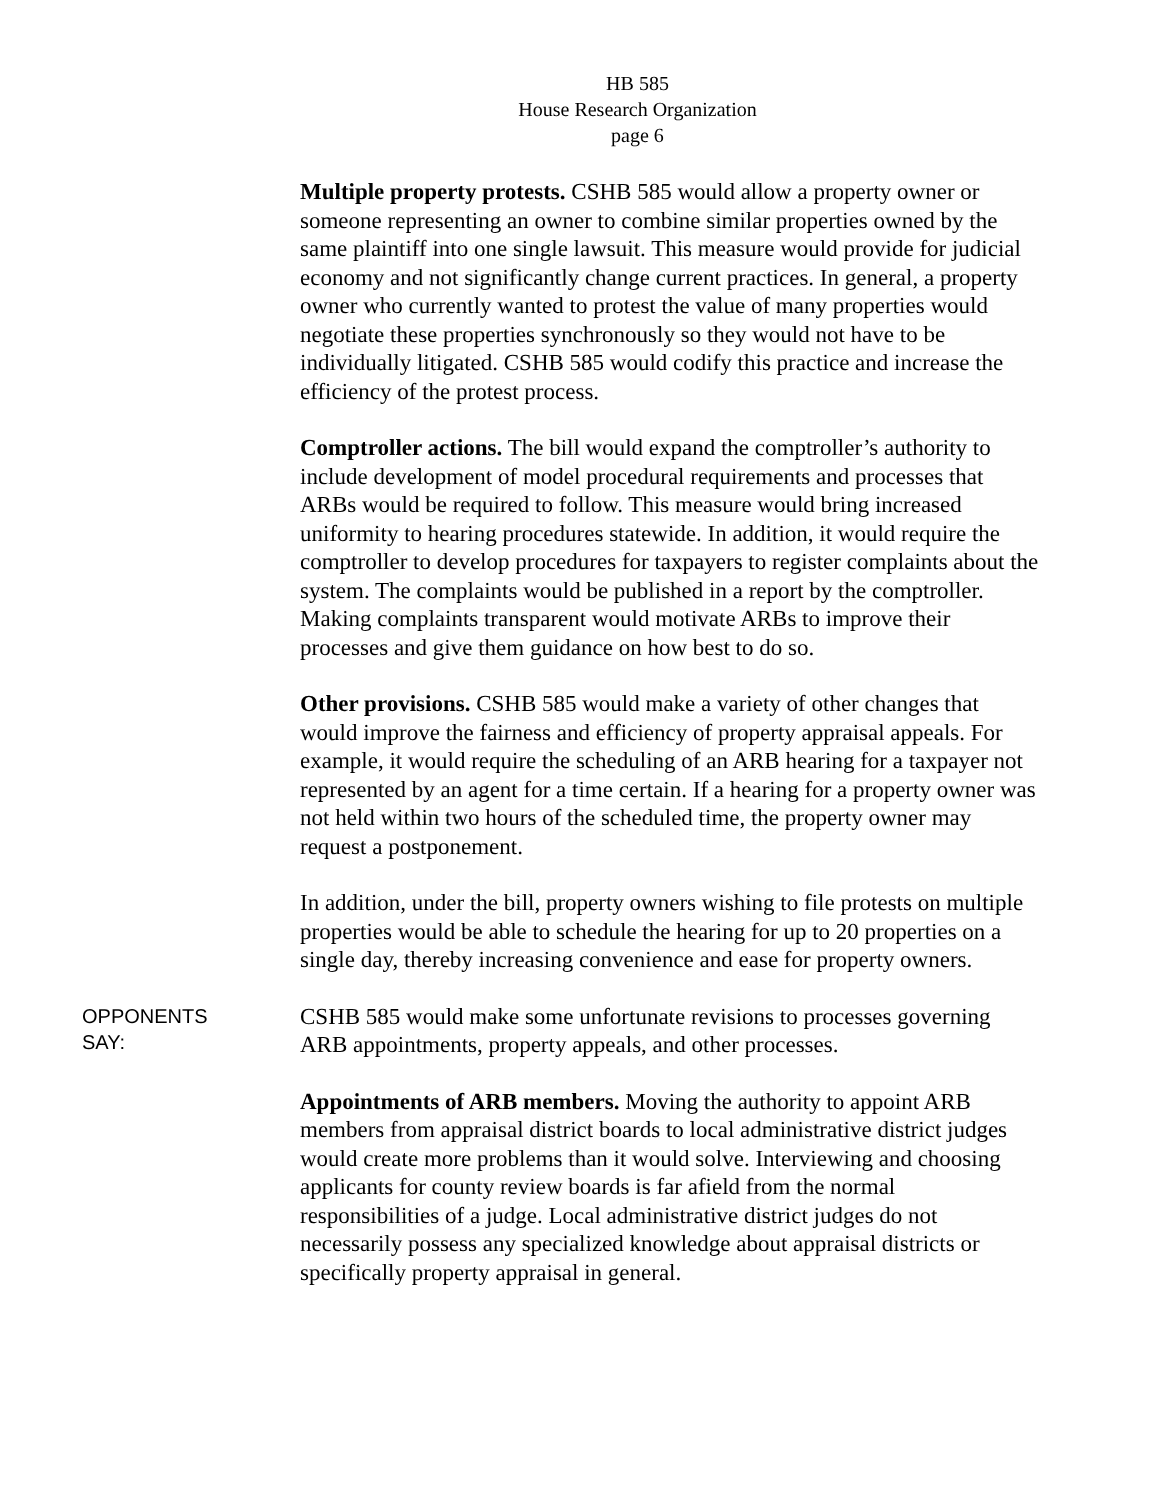HB 585
House Research Organization
page 6
Multiple property protests. CSHB 585 would allow a property owner or someone representing an owner to combine similar properties owned by the same plaintiff into one single lawsuit. This measure would provide for judicial economy and not significantly change current practices. In general, a property owner who currently wanted to protest the value of many properties would negotiate these properties synchronously so they would not have to be individually litigated. CSHB 585 would codify this practice and increase the efficiency of the protest process.
Comptroller actions. The bill would expand the comptroller’s authority to include development of model procedural requirements and processes that ARBs would be required to follow. This measure would bring increased uniformity to hearing procedures statewide. In addition, it would require the comptroller to develop procedures for taxpayers to register complaints about the system. The complaints would be published in a report by the comptroller. Making complaints transparent would motivate ARBs to improve their processes and give them guidance on how best to do so.
Other provisions. CSHB 585 would make a variety of other changes that would improve the fairness and efficiency of property appraisal appeals. For example, it would require the scheduling of an ARB hearing for a taxpayer not represented by an agent for a time certain. If a hearing for a property owner was not held within two hours of the scheduled time, the property owner may request a postponement.
In addition, under the bill, property owners wishing to file protests on multiple properties would be able to schedule the hearing for up to 20 properties on a single day, thereby increasing convenience and ease for property owners.
OPPONENTS
SAY:
CSHB 585 would make some unfortunate revisions to processes governing ARB appointments, property appeals, and other processes.
Appointments of ARB members. Moving the authority to appoint ARB members from appraisal district boards to local administrative district judges would create more problems than it would solve. Interviewing and choosing applicants for county review boards is far afield from the normal responsibilities of a judge. Local administrative district judges do not necessarily possess any specialized knowledge about appraisal districts or specifically property appraisal in general.